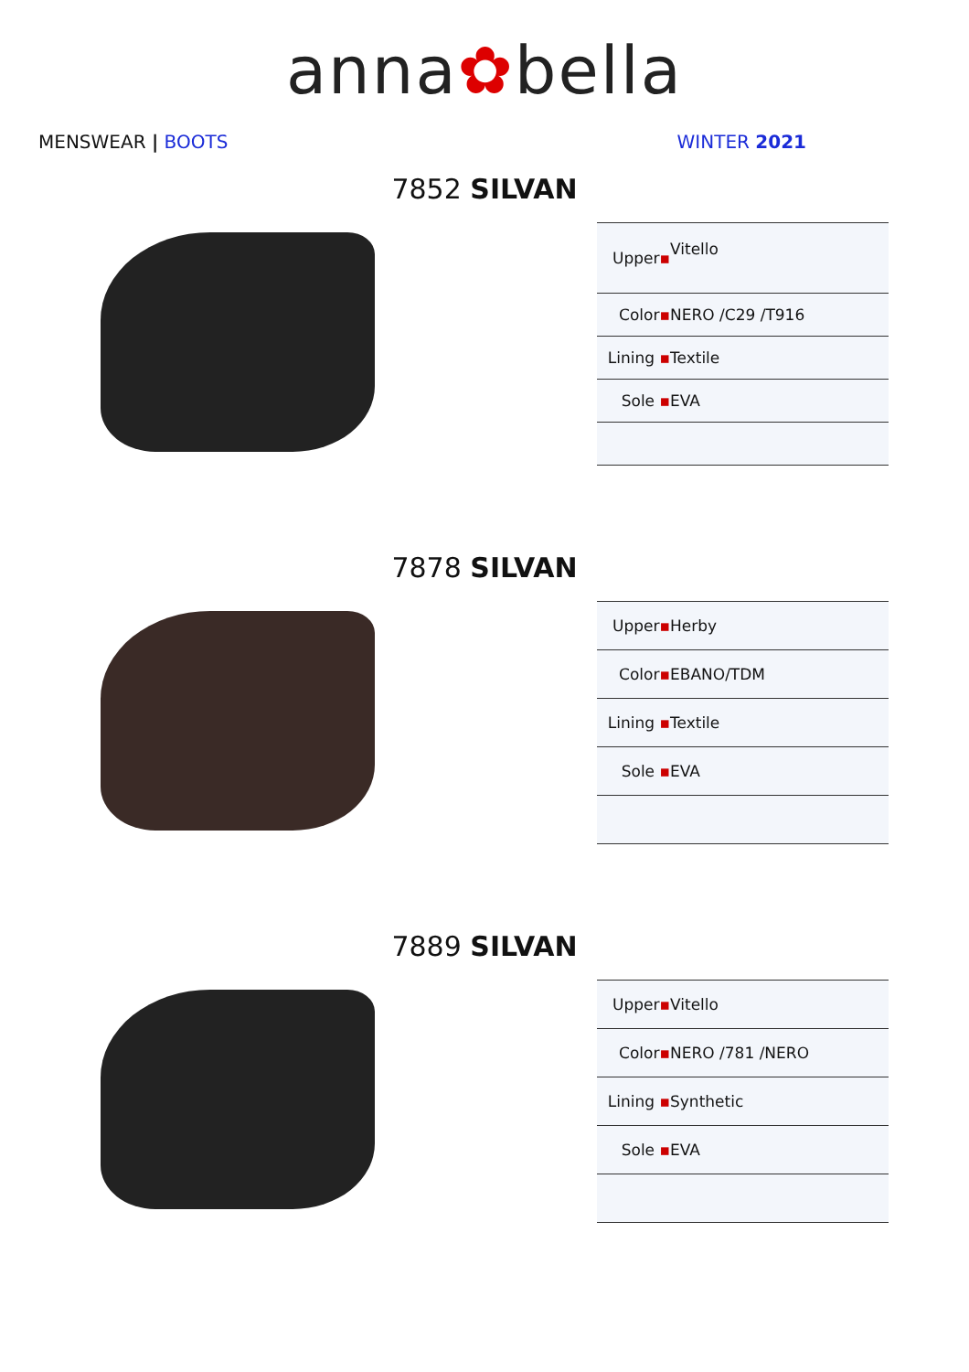anna✿bella
MENSWEAR | BOOTS WINTER 2021
7852 SILVAN
| Upper ▪ | Vitello |
| Color ▪ | NERO /C29 /T916 |
| Lining ▪ | Textile |
| Sole ▪ | EVA |
7878 SILVAN
| Upper ▪ | Herby |
| Color ▪ | EBANO/TDM |
| Lining ▪ | Textile |
| Sole ▪ | EVA |
7889 SILVAN
| Upper ▪ | Vitello |
| Color ▪ | NERO /781 /NERO |
| Lining ▪ | Synthetic |
| Sole ▪ | EVA |